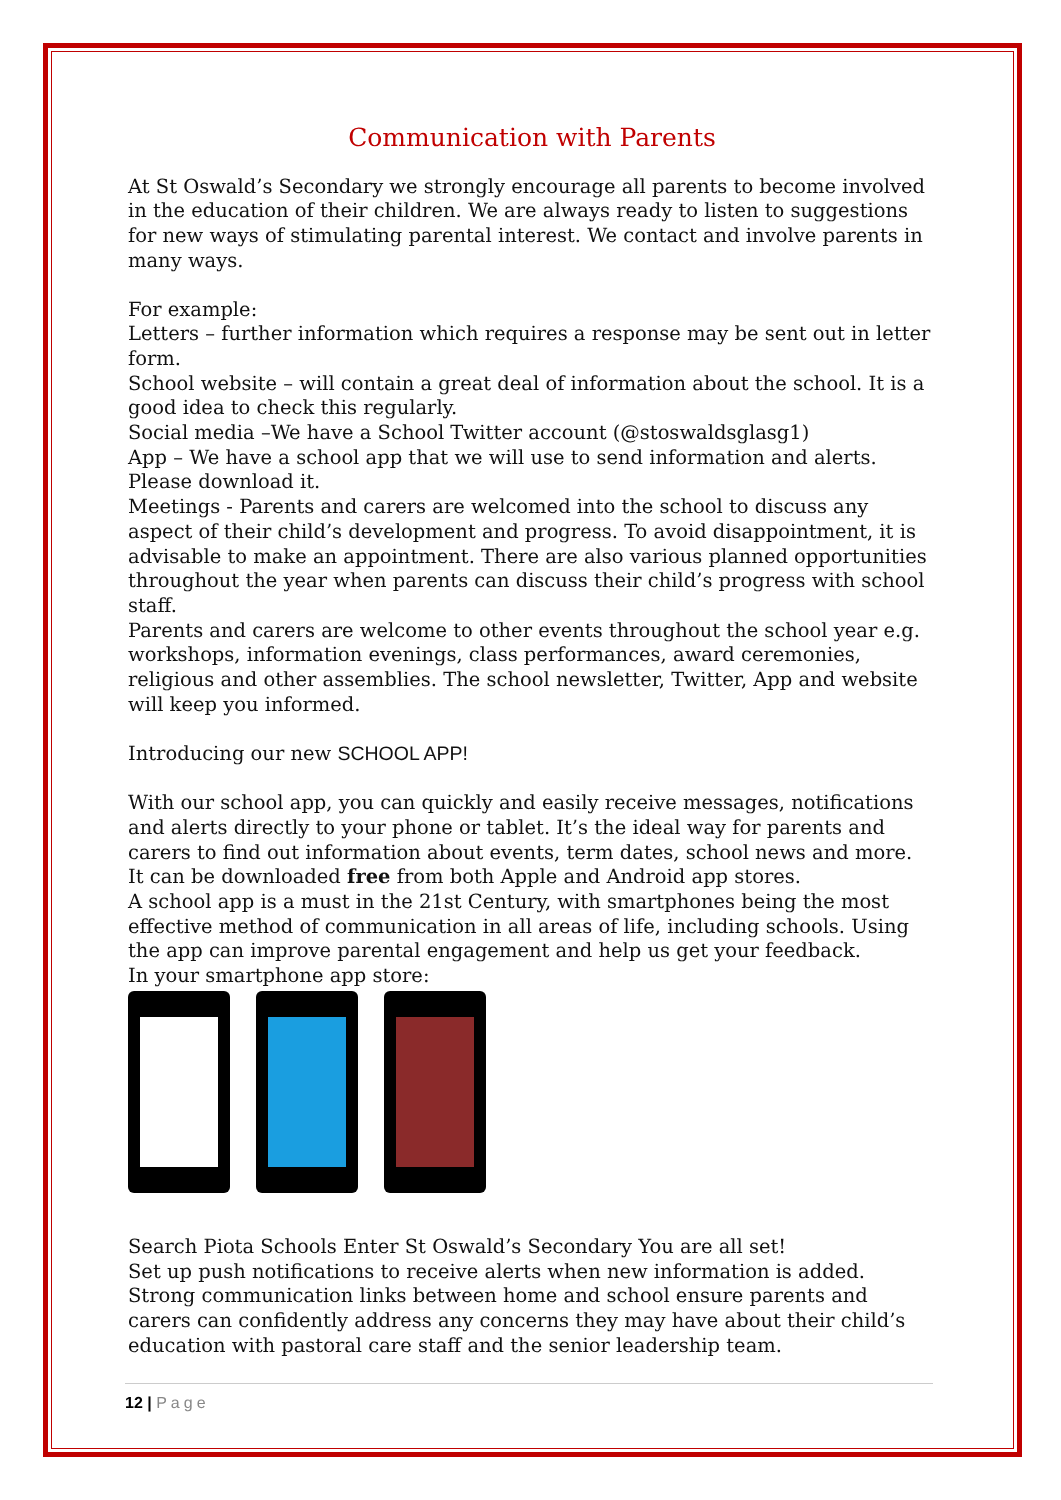Communication with Parents
At St Oswald’s Secondary we strongly encourage all parents to become involved in the education of their children. We are always ready to listen to suggestions for new ways of stimulating parental interest. We contact and involve parents in many ways.
For example:
Letters – further information which requires a response may be sent out in letter form.
School website – will contain a great deal of information about the school. It is a good idea to check this regularly.
Social media –We have a School Twitter account (@stoswaldsglasg1)
App – We have a school app that we will use to send information and alerts. Please download it.
Meetings - Parents and carers are welcomed into the school to discuss any aspect of their child’s development and progress. To avoid disappointment, it is advisable to make an appointment. There are also various planned opportunities throughout the year when parents can discuss their child’s progress with school staff.
Parents and carers are welcome to other events throughout the school year e.g. workshops, information evenings, class performances, award ceremonies, religious and other assemblies. The school newsletter, Twitter, App and website will keep you informed.
Introducing our new SCHOOL APP!
With our school app, you can quickly and easily receive messages, notifications and alerts directly to your phone or tablet. It’s the ideal way for parents and carers to find out information about events, term dates, school news and more.
It can be downloaded free from both Apple and Android app stores.
A school app is a must in the 21st Century, with smartphones being the most effective method of communication in all areas of life, including schools. Using the app can improve parental engagement and help us get your feedback.
In your smartphone app store:
Search Piota Schools Enter St Oswald’s Secondary You are all set!
Set up push notifications to receive alerts when new information is added.
Strong communication links between home and school ensure parents and carers can confidently address any concerns they may have about their child’s education with pastoral care staff and the senior leadership team.
12 | Page